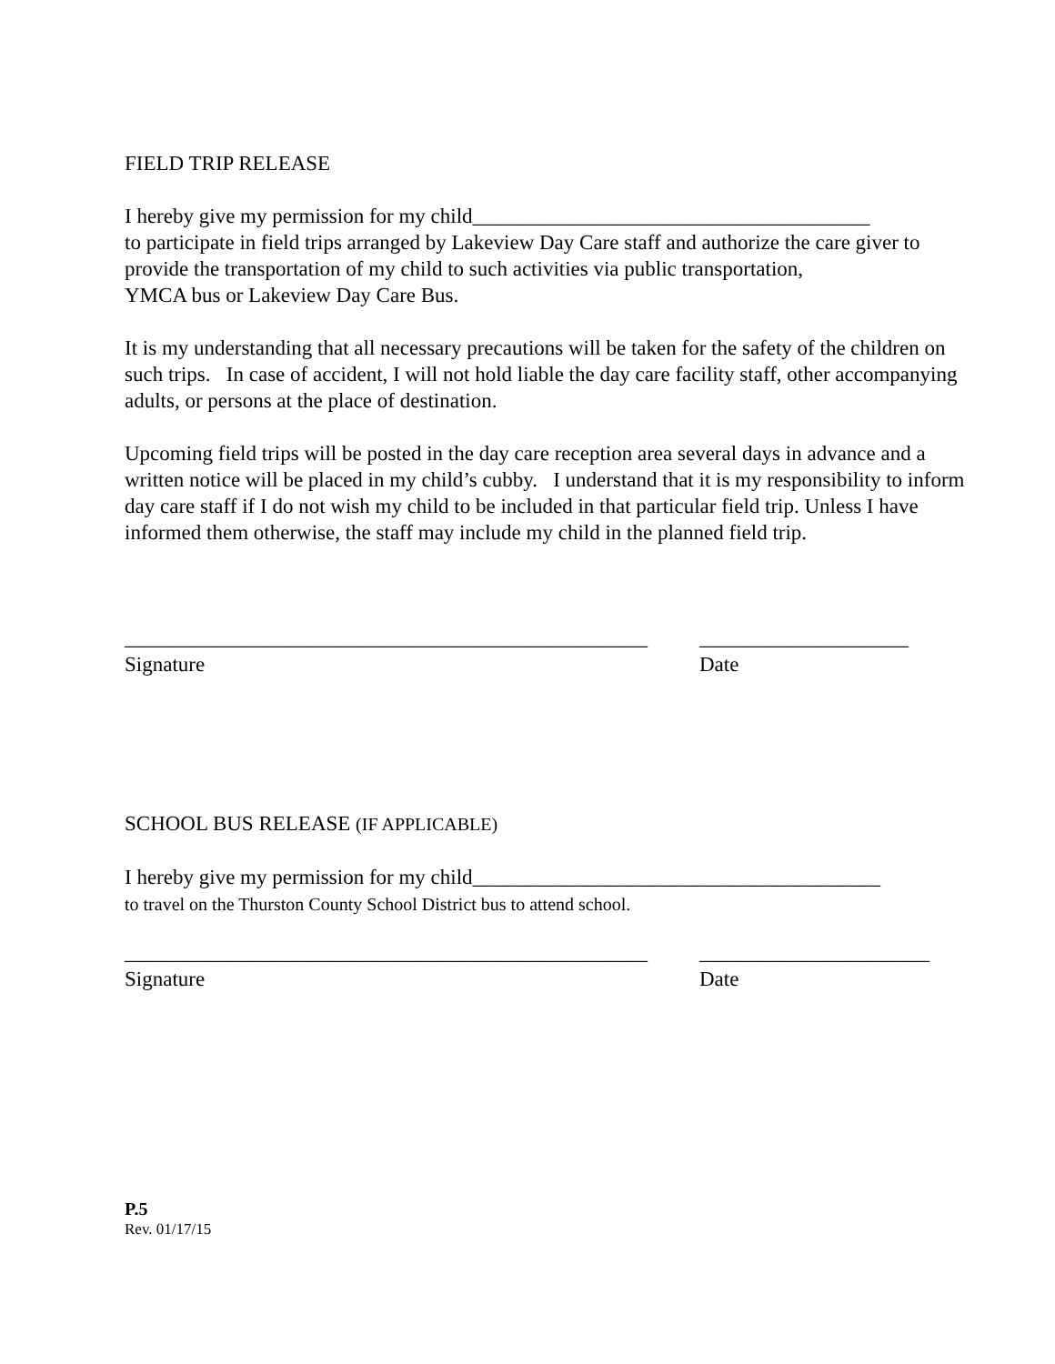FIELD TRIP RELEASE
I hereby give my permission for my child______________________________________
to participate in field trips arranged by Lakeview Day Care staff and authorize the care giver to provide the transportation of my child to such activities via public transportation,
YMCA bus or Lakeview Day Care Bus.
It is my understanding that all necessary precautions will be taken for the safety of the children on such trips. In case of accident, I will not hold liable the day care facility staff, other accompanying adults, or persons at the place of destination.
Upcoming field trips will be posted in the day care reception area several days in advance and a written notice will be placed in my child’s cubby. I understand that it is my responsibility to inform day care staff if I do not wish my child to be included in that particular field trip. Unless I have informed them otherwise, the staff may include my child in the planned field trip.
__________________________________________________ ____________________
Signature Date
SCHOOL BUS RELEASE (IF APPLICABLE)
I hereby give my permission for my child_______________________________________
to travel on the Thurston County School District bus to attend school.
__________________________________________________ ______________________
Signature Date
P.5
Rev. 01/17/15